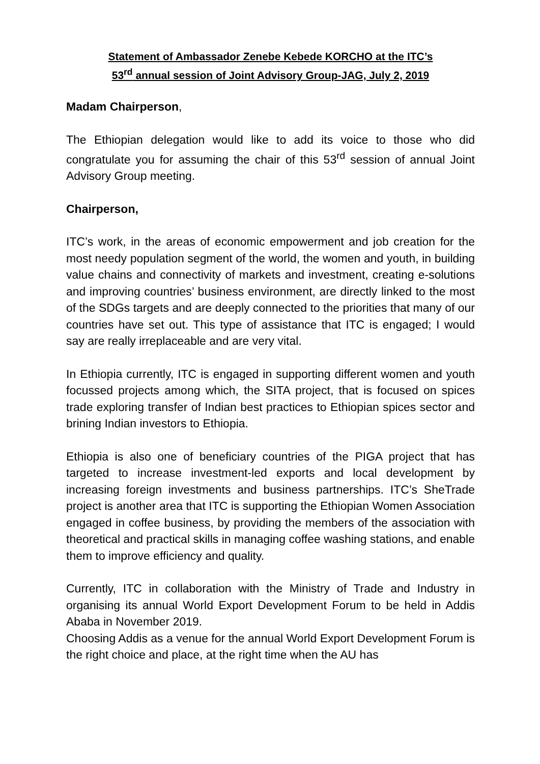Statement of Ambassador Zenebe Kebede KORCHO at the ITC’s
53<sup>rd</sup> annual session of Joint Advisory Group-JAG, July 2, 2019
Madam Chairperson,
The Ethiopian delegation would like to add its voice to those who did congratulate you for assuming the chair of this 53<sup>rd</sup> session of annual Joint Advisory Group meeting.
Chairperson,
ITC’s work, in the areas of economic empowerment and job creation for the most needy population segment of the world, the women and youth, in building value chains and connectivity of markets and investment, creating e-solutions and improving countries’ business environment, are directly linked to the most of the SDGs targets and are deeply connected to the priorities that many of our countries have set out. This type of assistance that ITC is engaged; I would say are really irreplaceable and are very vital.
In Ethiopia currently, ITC is engaged in supporting different women and youth focussed projects among which, the SITA project, that is focused on spices trade exploring transfer of Indian best practices to Ethiopian spices sector and brining Indian investors to Ethiopia.
Ethiopia is also one of beneficiary countries of the PIGA project that has targeted to increase investment-led exports and local development by increasing foreign investments and business partnerships. ITC’s SheTrade project is another area that ITC is supporting the Ethiopian Women Association engaged in coffee business, by providing the members of the association with theoretical and practical skills in managing coffee washing stations, and enable them to improve efficiency and quality.
Currently, ITC in collaboration with the Ministry of Trade and Industry in organising its annual World Export Development Forum to be held in Addis Ababa in November 2019.
Choosing Addis as a venue for the annual World Export Development Forum is the right choice and place, at the right time when the AU has